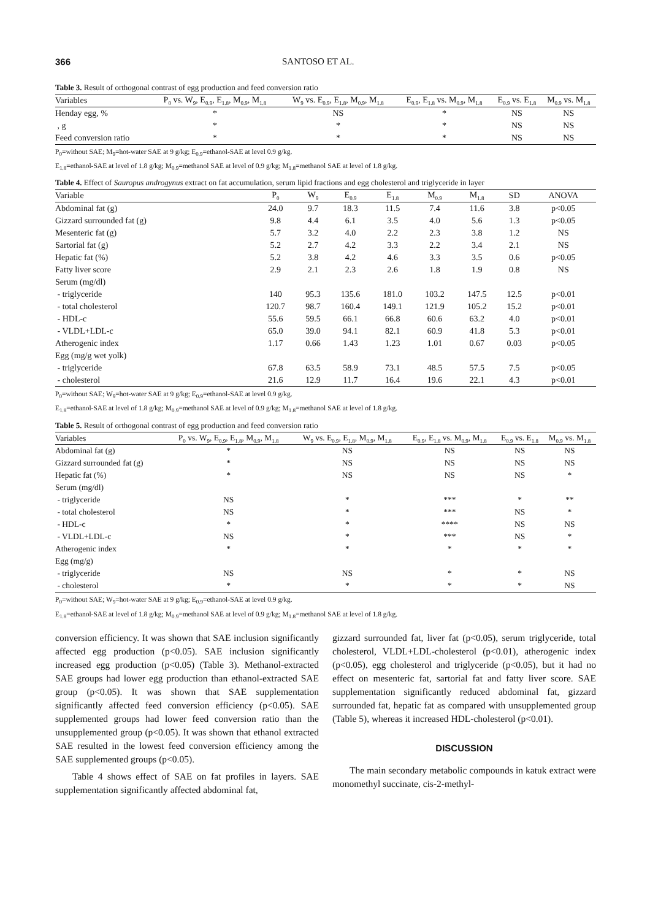366 SANTOSO ET AL.
Table 3. Result of orthogonal contrast of egg production and feed conversion ratio
| Variables | P<sub>0</sub> vs. W<sub>9</sub>, E<sub>0.9</sub>, E<sub>1.8</sub>, M<sub>0.9</sub>, M<sub>1.8</sub> | W<sub>9</sub> vs. E<sub>0.9</sub>, E<sub>1.8</sub>, M<sub>0.9</sub>, M<sub>1.8</sub> | E<sub>0.9</sub>, E<sub>1.8</sub> vs. M<sub>0.9</sub>, M<sub>1.8</sub> | E<sub>0.9</sub> vs. E<sub>1.8</sub> | M<sub>0.9</sub> vs. M<sub>1.8</sub> |
| --- | --- | --- | --- | --- | --- |
| Henday egg, % | * | NS | * | NS | NS |
| , g | * | * | * | NS | NS |
| Feed conversion ratio | * | * | * | NS | NS |
P<sub>0</sub>=without SAE; M<sub>9</sub>=hot-water SAE at 9 g/kg; E<sub>0.9</sub>=ethanol-SAE at level 0.9 g/kg.
E<sub>1.8</sub>=ethanol-SAE at level of 1.8 g/kg; M<sub>0.9</sub>=methanol SAE at level of 0.9 g/kg; M<sub>1.8</sub>=methanol SAE at level of 1.8 g/kg.
Table 4. Effect of Sauropus androgynus extract on fat accumulation, serum lipid fractions and egg cholesterol and triglyceride in layer
| Variable | P<sub>0</sub> | W<sub>9</sub> | E<sub>0.9</sub> | E<sub>1.8</sub> | M<sub>0.9</sub> | M<sub>1.8</sub> | SD | ANOVA |
| --- | --- | --- | --- | --- | --- | --- | --- | --- |
| Abdominal fat (g) | 24.0 | 9.7 | 18.3 | 11.5 | 7.4 | 11.6 | 3.8 | p<0.05 |
| Gizzard surrounded fat (g) | 9.8 | 4.4 | 6.1 | 3.5 | 4.0 | 5.6 | 1.3 | p<0.05 |
| Mesenteric fat (g) | 5.7 | 3.2 | 4.0 | 2.2 | 2.3 | 3.8 | 1.2 | NS |
| Sartorial fat (g) | 5.2 | 2.7 | 4.2 | 3.3 | 2.2 | 3.4 | 2.1 | NS |
| Hepatic fat (%) | 5.2 | 3.8 | 4.2 | 4.6 | 3.3 | 3.5 | 0.6 | p<0.05 |
| Fatty liver score | 2.9 | 2.1 | 2.3 | 2.6 | 1.8 | 1.9 | 0.8 | NS |
| Serum (mg/dl) | | | | | | | | |
| - triglyceride | 140 | 95.3 | 135.6 | 181.0 | 103.2 | 147.5 | 12.5 | p<0.01 |
| - total cholesterol | 120.7 | 98.7 | 160.4 | 149.1 | 121.9 | 105.2 | 15.2 | p<0.01 |
| - HDL-c | 55.6 | 59.5 | 66.1 | 66.8 | 60.6 | 63.2 | 4.0 | p<0.01 |
| - VLDL+LDL-c | 65.0 | 39.0 | 94.1 | 82.1 | 60.9 | 41.8 | 5.3 | p<0.01 |
| Atherogenic index | 1.17 | 0.66 | 1.43 | 1.23 | 1.01 | 0.67 | 0.03 | p<0.05 |
| Egg (mg/g wet yolk) | | | | | | | | |
| - triglyceride | 67.8 | 63.5 | 58.9 | 73.1 | 48.5 | 57.5 | 7.5 | p<0.05 |
| - cholesterol | 21.6 | 12.9 | 11.7 | 16.4 | 19.6 | 22.1 | 4.3 | p<0.01 |
P<sub>0</sub>=without SAE; W<sub>9</sub>=hot-water SAE at 9 g/kg; E<sub>0.9</sub>=ethanol-SAE at level 0.9 g/kg.
E<sub>1.8</sub>=ethanol-SAE at level of 1.8 g/kg; M<sub>0.9</sub>=methanol SAE at level of 0.9 g/kg; M<sub>1.8</sub>=methanol SAE at level of 1.8 g/kg.
Table 5. Result of orthogonal contrast of egg production and feed conversion ratio
| Variables | P<sub>0</sub> vs. W<sub>9</sub>, E<sub>0.9</sub>, E<sub>1.8</sub>, M<sub>0.9</sub>, M<sub>1.8</sub> | W<sub>9</sub> vs. E<sub>0.9</sub>, E<sub>1.8</sub>, M<sub>0.9</sub>, M<sub>1.8</sub> | E<sub>0.9</sub>, E<sub>1.8</sub> vs. M<sub>0.9</sub>, M<sub>1.8</sub> | E<sub>0.9</sub> vs. E<sub>1.8</sub> | M<sub>0.9</sub> vs. M<sub>1.8</sub> |
| --- | --- | --- | --- | --- | --- |
| Abdominal fat (g) | * | NS | NS | NS | NS |
| Gizzard surrounded fat (g) | * | NS | NS | NS | NS |
| Hepatic fat (%) | * | NS | NS | NS | * |
| Serum (mg/dl) | | | | | |
| - triglyceride | NS | * | *** | * | ** |
| - total cholesterol | NS | * | *** | NS | * |
| - HDL-c | * | * | **** | NS | NS |
| - VLDL+LDL-c | NS | * | *** | NS | * |
| Atherogenic index | * | * | * | * | * |
| Egg (mg/g) | | | | | |
| - triglyceride | NS | NS | * | * | NS |
| - cholesterol | * | * | * | * | NS |
P<sub>0</sub>=without SAE; W<sub>9</sub>=hot-water SAE at 9 g/kg; E<sub>0.9</sub>=ethanol-SAE at level 0.9 g/kg.
E<sub>1.8</sub>=ethanol-SAE at level of 1.8 g/kg; M<sub>0.9</sub>=methanol SAE at level of 0.9 g/kg; M<sub>1.8</sub>=methanol SAE at level of 1.8 g/kg.
conversion efficiency. It was shown that SAE inclusion significantly affected egg production (p<0.05). SAE inclusion significantly increased egg production (p<0.05) (Table 3). Methanol-extracted SAE groups had lower egg production than ethanol-extracted SAE group (p<0.05). It was shown that SAE supplementation significantly affected feed conversion efficiency (p<0.05). SAE supplemented groups had lower feed conversion ratio than the unsupplemented group (p<0.05). It was shown that ethanol extracted SAE resulted in the lowest feed conversion efficiency among the SAE supplemented groups (p<0.05).
Table 4 shows effect of SAE on fat profiles in layers. SAE supplementation significantly affected abdominal fat,
gizzard surrounded fat, liver fat (p<0.05), serum triglyceride, total cholesterol, VLDL+LDL-cholesterol (p<0.01), atherogenic index (p<0.05), egg cholesterol and triglyceride (p<0.05), but it had no effect on mesenteric fat, sartorial fat and fatty liver score. SAE supplementation significantly reduced abdominal fat, gizzard surrounded fat, hepatic fat as compared with unsupplemented group (Table 5), whereas it increased HDL-cholesterol (p<0.01).
DISCUSSION
The main secondary metabolic compounds in katuk extract were monomethyl succinate, cis-2-methyl-